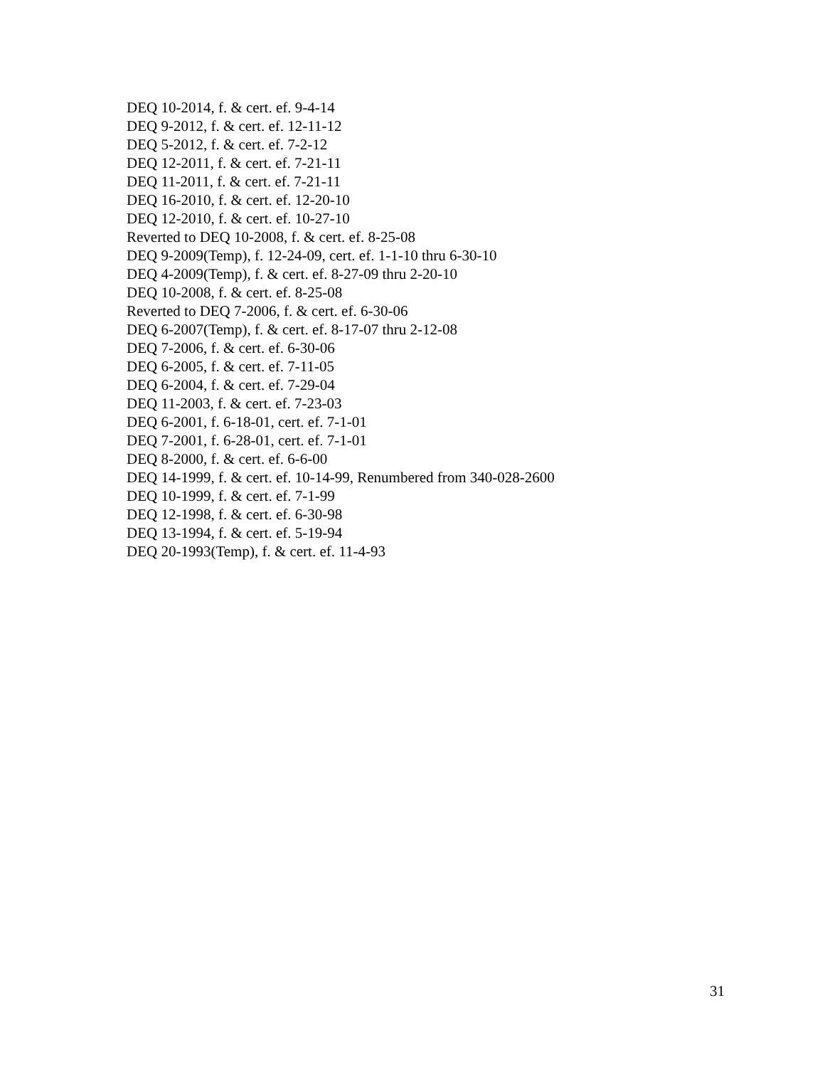DEQ 10-2014, f. & cert. ef. 9-4-14
DEQ 9-2012, f. & cert. ef. 12-11-12
DEQ 5-2012, f. & cert. ef. 7-2-12
DEQ 12-2011, f. & cert. ef. 7-21-11
DEQ 11-2011, f. & cert. ef. 7-21-11
DEQ 16-2010, f. & cert. ef. 12-20-10
DEQ 12-2010, f. & cert. ef. 10-27-10
Reverted to DEQ 10-2008, f. & cert. ef. 8-25-08
DEQ 9-2009(Temp), f. 12-24-09, cert. ef. 1-1-10 thru 6-30-10
DEQ 4-2009(Temp), f. & cert. ef. 8-27-09 thru 2-20-10
DEQ 10-2008, f. & cert. ef. 8-25-08
Reverted to DEQ 7-2006, f. & cert. ef. 6-30-06
DEQ 6-2007(Temp), f. & cert. ef. 8-17-07 thru 2-12-08
DEQ 7-2006, f. & cert. ef. 6-30-06
DEQ 6-2005, f. & cert. ef. 7-11-05
DEQ 6-2004, f. & cert. ef. 7-29-04
DEQ 11-2003, f. & cert. ef. 7-23-03
DEQ 6-2001, f. 6-18-01, cert. ef. 7-1-01
DEQ 7-2001, f. 6-28-01, cert. ef. 7-1-01
DEQ 8-2000, f. & cert. ef. 6-6-00
DEQ 14-1999, f. & cert. ef. 10-14-99, Renumbered from 340-028-2600
DEQ 10-1999, f. & cert. ef. 7-1-99
DEQ 12-1998, f. & cert. ef. 6-30-98
DEQ 13-1994, f. & cert. ef. 5-19-94
DEQ 20-1993(Temp), f. & cert. ef. 11-4-93
31